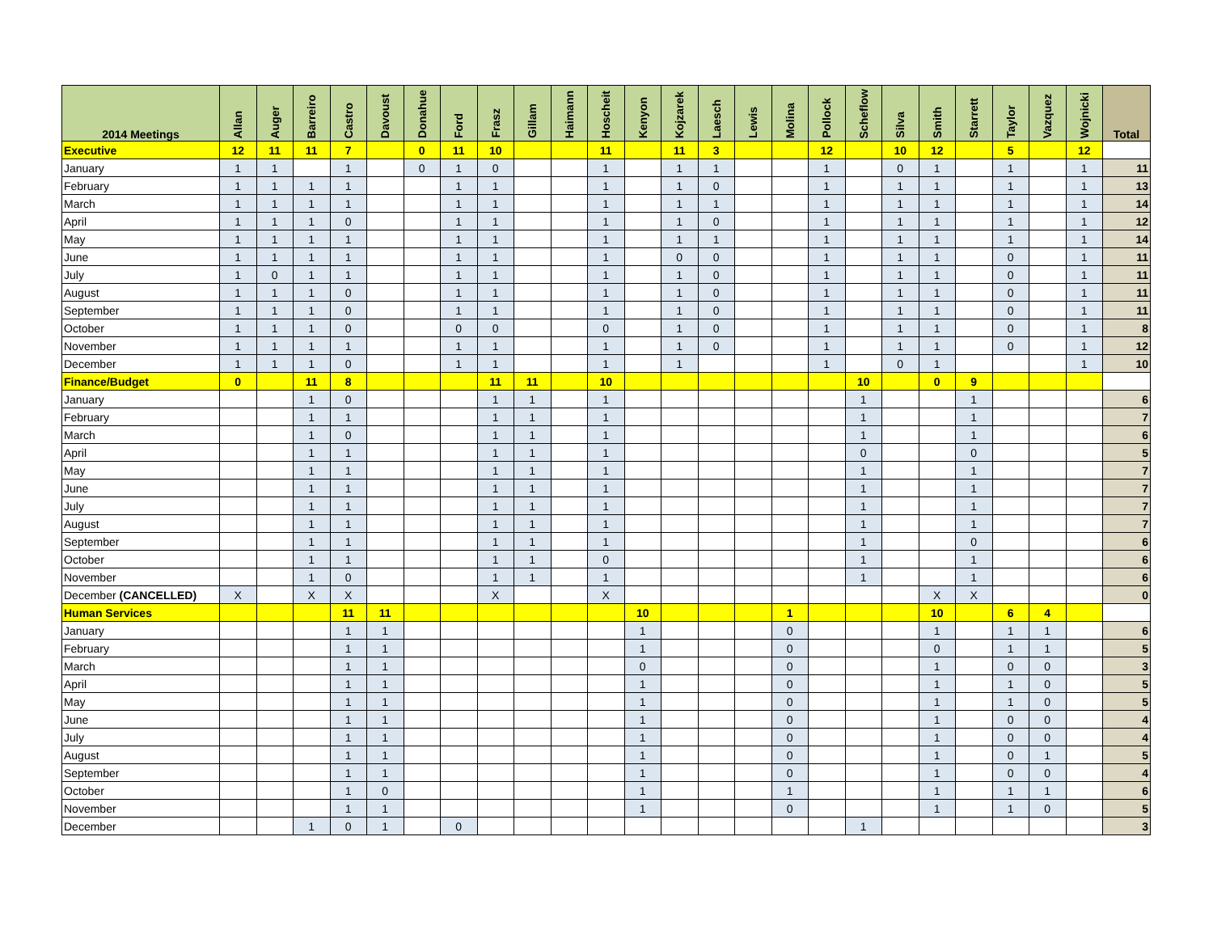| 2014 Meetings | Allan | Auger | Barreiro | Castro | Davoust | Donahue | Ford | Frasz | Gillam | Haimann | Hoscheit | Kenyon | Kojzarek | Laesch | Lewis | Molina | Pollock | Scheflow | Silva | Smith | Starrett | Taylor | Vazquez | Wojnicki | Total |
| --- | --- | --- | --- | --- | --- | --- | --- | --- | --- | --- | --- | --- | --- | --- | --- | --- | --- | --- | --- | --- | --- | --- | --- | --- | --- |
| Executive | 12 | 11 | 11 | 7 | | 0 | 11 | 10 | | | 11 | | 11 | 3 | | | 12 | | 10 | 12 | | 5 | | 12 | |
| January | 1 | 1 | | 1 | | 0 | 1 | 0 | | | 1 | | 1 | 1 | | | 1 | | 0 | 1 | | 1 | | 1 | 11 |
| February | 1 | 1 | 1 | 1 | | | 1 | 1 | | | 1 | | 1 | 0 | | | 1 | | 1 | 1 | | 1 | | 1 | 13 |
| March | 1 | 1 | 1 | 1 | | | 1 | 1 | | | 1 | | 1 | 1 | | | 1 | | 1 | 1 | | 1 | | 1 | 14 |
| April | 1 | 1 | 1 | 0 | | | 1 | 1 | | | 1 | | 1 | 0 | | | 1 | | 1 | 1 | | 1 | | 1 | 12 |
| May | 1 | 1 | 1 | 1 | | | 1 | 1 | | | 1 | | 1 | 1 | | | 1 | | 1 | 1 | | 1 | | 1 | 14 |
| June | 1 | 1 | 1 | 1 | | | 1 | 1 | | | 1 | | 0 | 0 | | | 1 | | 1 | 1 | | 0 | | 1 | 11 |
| July | 1 | 0 | 1 | 1 | | | 1 | 1 | | | 1 | | 1 | 0 | | | 1 | | 1 | 1 | | 0 | | 1 | 11 |
| August | 1 | 1 | 1 | 0 | | | 1 | 1 | | | 1 | | 1 | 0 | | | 1 | | 1 | 1 | | 0 | | 1 | 11 |
| September | 1 | 1 | 1 | 0 | | | 1 | 1 | | | 1 | | 1 | 0 | | | 1 | | 1 | 1 | | 0 | | 1 | 11 |
| October | 1 | 1 | 1 | 0 | | | 0 | 0 | | | 0 | | 1 | 0 | | | 1 | | 1 | 1 | | 0 | | 1 | 8 |
| November | 1 | 1 | 1 | 1 | | | 1 | 1 | | | 1 | | 1 | 0 | | | 1 | | 1 | 1 | | 0 | | 1 | 12 |
| December | 1 | 1 | 1 | 0 | | | 1 | 1 | | | 1 | | 1 | | | | 1 | | 0 | 1 | | | | 1 | 10 |
| Finance/Budget | 0 | | 11 | 8 | | | | 11 | 11 | | 10 | | | | | | | 10 | | 0 | 9 | | | | |
| January | | | 1 | 0 | | | | 1 | 1 | | 1 | | | | | | | 1 | | | 1 | | | | 6 |
| February | | | 1 | 1 | | | | 1 | 1 | | 1 | | | | | | | 1 | | | 1 | | | | 7 |
| March | | | 1 | 0 | | | | 1 | 1 | | 1 | | | | | | | 1 | | | 1 | | | | 6 |
| April | | | 1 | 1 | | | | 1 | 1 | | 1 | | | | | | | 0 | | | 0 | | | | 5 |
| May | | | 1 | 1 | | | | 1 | 1 | | 1 | | | | | | | 1 | | | 1 | | | | 7 |
| June | | | 1 | 1 | | | | 1 | 1 | | 1 | | | | | | | 1 | | | 1 | | | | 7 |
| July | | | 1 | 1 | | | | 1 | 1 | | 1 | | | | | | | 1 | | | 1 | | | | 7 |
| August | | | 1 | 1 | | | | 1 | 1 | | 1 | | | | | | | 1 | | | 1 | | | | 7 |
| September | | | 1 | 1 | | | | 1 | 1 | | 1 | | | | | | | 1 | | | 0 | | | | 6 |
| October | | | 1 | 1 | | | | 1 | 1 | | 0 | | | | | | | 1 | | | 1 | | | | 6 |
| November | | | 1 | 0 | | | | 1 | 1 | | 1 | | | | | | | 1 | | | 1 | | | | 6 |
| December (CANCELLED) | X | | X | X | | | | X | | | X | | | | | | | | | X | X | | | | 0 |
| Human Services | | | | 11 | 11 | | | | | | | 10 | | | | 1 | | | | 10 | | 6 | 4 | | |
| January | | | | 1 | 1 | | | | | | | 1 | | | | 0 | | | | 1 | | 1 | 1 | | 6 |
| February | | | | 1 | 1 | | | | | | | 1 | | | | 0 | | | | 0 | | 1 | 1 | | 5 |
| March | | | | 1 | 1 | | | | | | | 0 | | | | 0 | | | | 1 | | 0 | 0 | | 3 |
| April | | | | 1 | 1 | | | | | | | 1 | | | | 0 | | | | 1 | | 1 | 0 | | 5 |
| May | | | | 1 | 1 | | | | | | | 1 | | | | 0 | | | | 1 | | 1 | 0 | | 5 |
| June | | | | 1 | 1 | | | | | | | 1 | | | | 0 | | | | 1 | | 0 | 0 | | 4 |
| July | | | | 1 | 1 | | | | | | | 1 | | | | 0 | | | | 1 | | 0 | 0 | | 4 |
| August | | | | 1 | 1 | | | | | | | 1 | | | | 0 | | | | 1 | | 0 | 1 | | 5 |
| September | | | | 1 | 1 | | | | | | | 1 | | | | 0 | | | | 1 | | 0 | 0 | | 4 |
| October | | | | 1 | 0 | | | | | | | 1 | | | | 1 | | | | 1 | | 1 | 1 | | 6 |
| November | | | | 1 | 1 | | | | | | | 1 | | | | 0 | | | | 1 | | 1 | 0 | | 5 |
| December | | | 1 | 0 | 1 | | 0 | | | | | | | | | | | 1 | | | | | | | 3 |